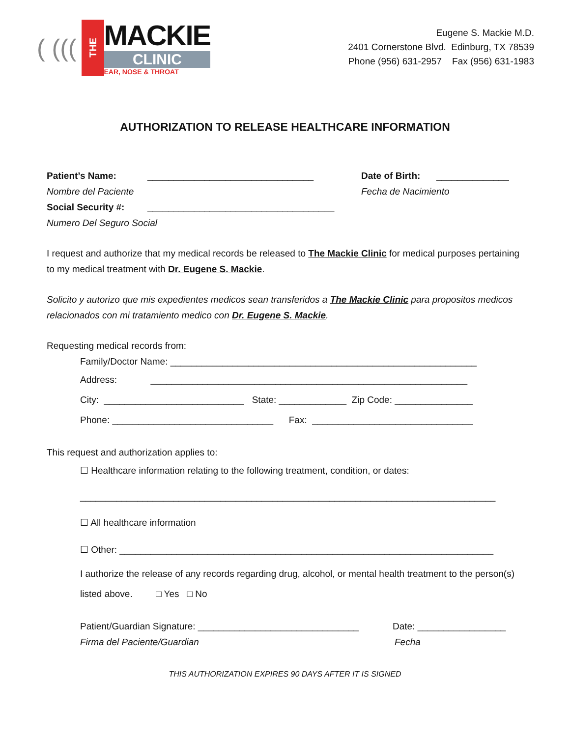( (((
THE
MACKIE
CLINIC
EAR, NOSE & THROAT
Eugene S. Mackie M.D.
2401 Cornerstone Blvd. Edinburg, TX 78539
Phone (956) 631-2957 Fax (956) 631-1983
AUTHORIZATION TO RELEASE HEALTHCARE INFORMATION
Patient’s Name: ________________________________ Date of Birth: ______________
Nombre del Paciente Fecha de Nacimiento
Social Security #: ____________________________________
Numero Del Seguro Social
I request and authorize that my medical records be released to The Mackie Clinic for medical purposes pertaining to my medical treatment with Dr. Eugene S. Mackie.
Solicito y autorizo que mis expedientes medicos sean transferidos a The Mackie Clinic para propositos medicos relacionados con mi tratamiento medico con Dr. Eugene S. Mackie.
Requesting medical records from:
Family/Doctor Name: ___________________________________________________________
Address: _____________________________________________________________
City: ___________________________ State: _____________ Zip Code: _______________
Phone: _______________________________ Fax: _______________________________
This request and authorization applies to:
☐ Healthcare information relating to the following treatment, condition, or dates:
________________________________________________________________________________
☐ All healthcare information
☐ Other: ________________________________________________________________________
I authorize the release of any records regarding drug, alcohol, or mental health treatment to the person(s) listed above. □ Yes □ No
Patient/Guardian Signature: _______________________________ Date: _________________
Firma del Paciente/Guardian Fecha
THIS AUTHORIZATION EXPIRES 90 DAYS AFTER IT IS SIGNED